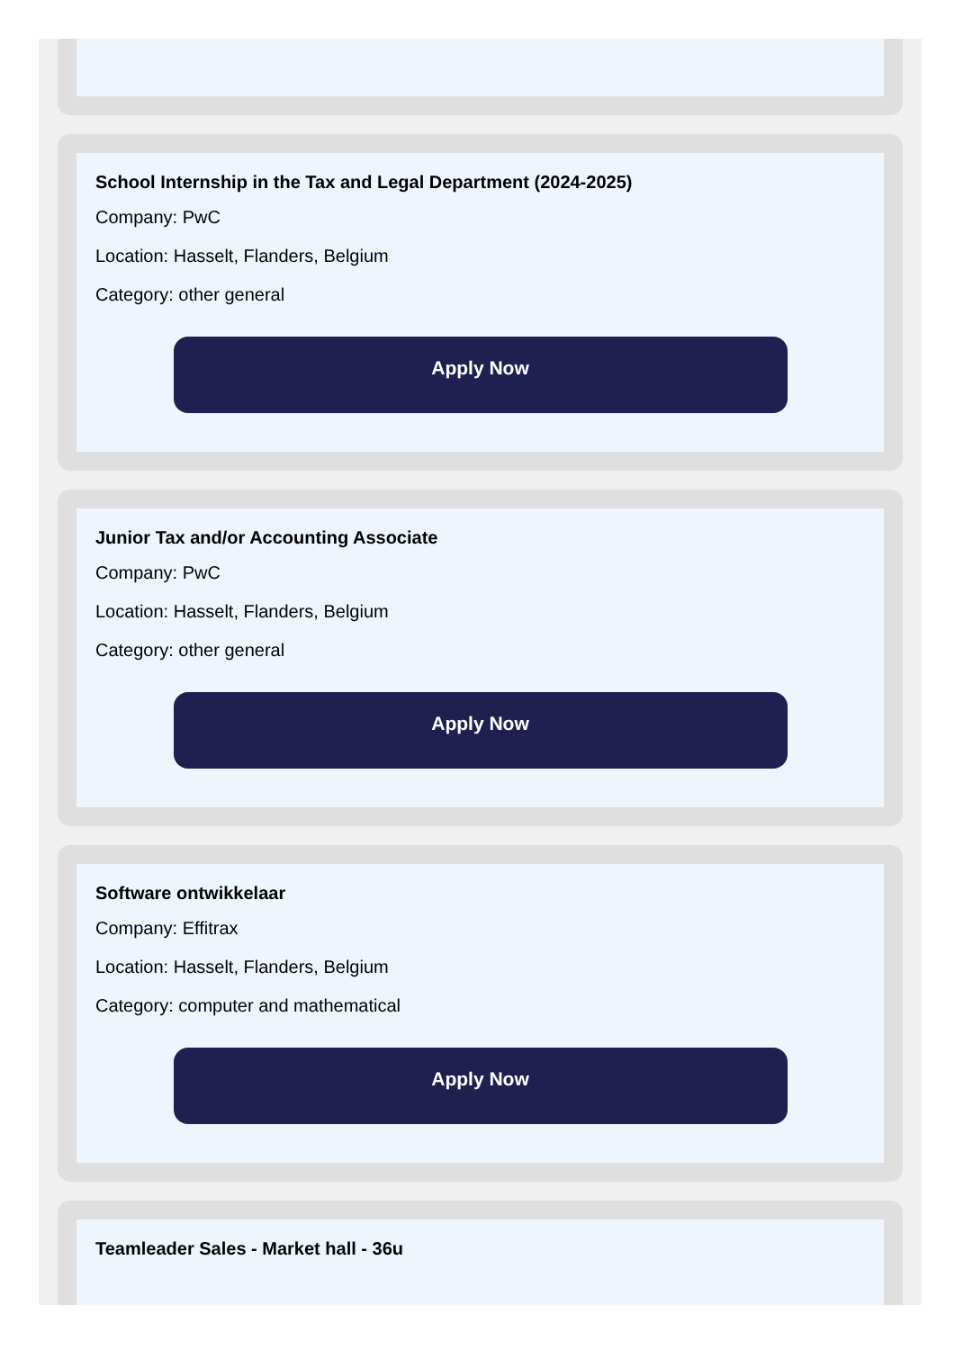School Internship in the Tax and Legal Department (2024-2025)
Company: PwC
Location: Hasselt, Flanders, Belgium
Category: other general
Apply Now
Junior Tax and/or Accounting Associate
Company: PwC
Location: Hasselt, Flanders, Belgium
Category: other general
Apply Now
Software ontwikkelaar
Company: Effitrax
Location: Hasselt, Flanders, Belgium
Category: computer and mathematical
Apply Now
Teamleader Sales - Market hall - 36u